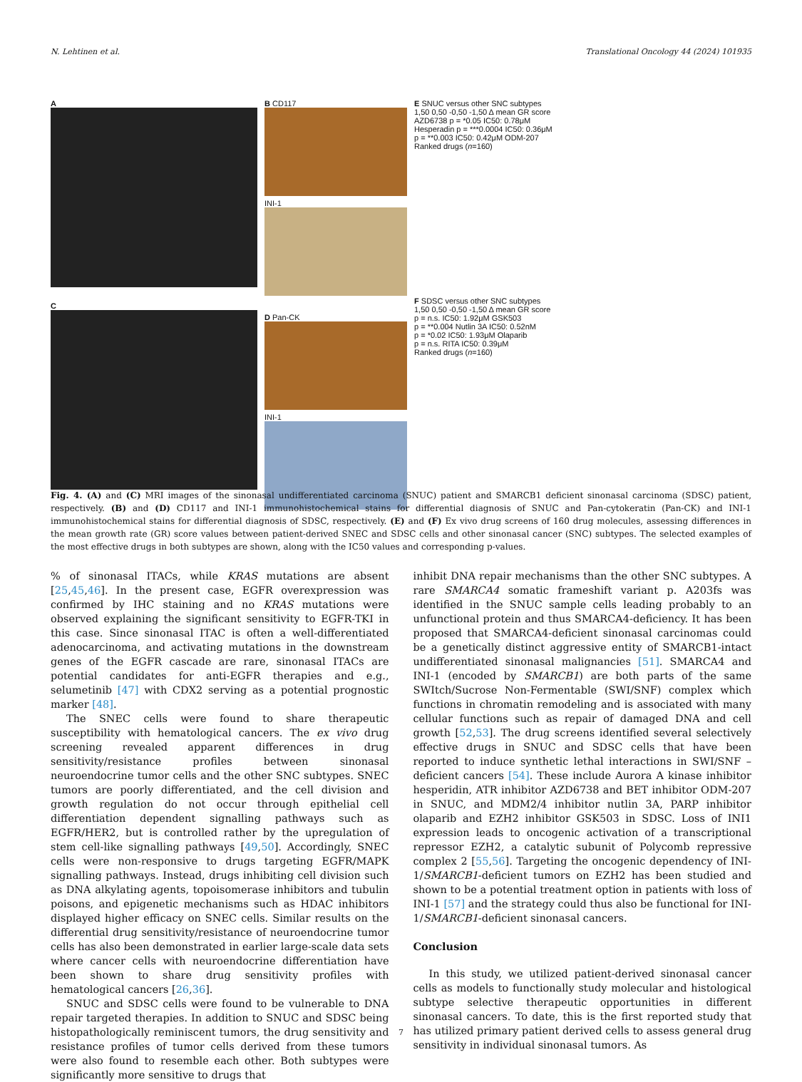N. Lehtinen et al. Translational Oncology 44 (2024) 101935
A
C
B CD117
INI-1
D Pan-CK
INI-1
E SNUC versus other SNC subtypes
1,50 0,50 -0,50 -1,50 Δ mean GR score
AZD6738 p = *0.05 IC50: 0.78μM
Hesperadin p = ***0.0004 IC50: 0.36μM
p = **0.003 IC50: 0.42μM ODM-207
Ranked drugs (n=160)
F SDSC versus other SNC subtypes
1,50 0,50 -0,50 -1,50 Δ mean GR score
p = n.s. IC50: 1.92μM GSK503
p = **0.004 Nutlin 3A IC50: 0.52nM
p = *0.02 IC50: 1.93μM Olaparib
p = n.s. RITA IC50: 0.39μM
Ranked drugs (n=160)
Fig. 4. (A) and (C) MRI images of the sinonasal undifferentiated carcinoma (SNUC) patient and SMARCB1 deficient sinonasal carcinoma (SDSC) patient, respectively. (B) and (D) CD117 and INI-1 immunohistochemical stains for differential diagnosis of SNUC and Pan-cytokeratin (Pan-CK) and INI-1 immunohistochemical stains for differential diagnosis of SDSC, respectively. (E) and (F) Ex vivo drug screens of 160 drug molecules, assessing differences in the mean growth rate (GR) score values between patient-derived SNEC and SDSC cells and other sinonasal cancer (SNC) subtypes. The selected examples of the most effective drugs in both subtypes are shown, along with the IC50 values and corresponding p-values.
% of sinonasal ITACs, while KRAS mutations are absent [25,45,46]. In the present case, EGFR overexpression was confirmed by IHC staining and no KRAS mutations were observed explaining the significant sensitivity to EGFR-TKI in this case. Since sinonasal ITAC is often a well-differentiated adenocarcinoma, and activating mutations in the downstream genes of the EGFR cascade are rare, sinonasal ITACs are potential candidates for anti-EGFR therapies and e.g., selumetinib [47] with CDX2 serving as a potential prognostic marker [48].
The SNEC cells were found to share therapeutic susceptibility with hematological cancers. The ex vivo drug screening revealed apparent differences in drug sensitivity/resistance profiles between sinonasal neuroendocrine tumor cells and the other SNC subtypes. SNEC tumors are poorly differentiated, and the cell division and growth regulation do not occur through epithelial cell differentiation dependent signalling pathways such as EGFR/HER2, but is controlled rather by the upregulation of stem cell-like signalling pathways [49,50]. Accordingly, SNEC cells were non-responsive to drugs targeting EGFR/MAPK signalling pathways. Instead, drugs inhibiting cell division such as DNA alkylating agents, topoisomerase inhibitors and tubulin poisons, and epigenetic mechanisms such as HDAC inhibitors displayed higher efficacy on SNEC cells. Similar results on the differential drug sensitivity/resistance of neuroendocrine tumor cells has also been demonstrated in earlier large-scale data sets where cancer cells with neuroendocrine differentiation have been shown to share drug sensitivity profiles with hematological cancers [26,36].
SNUC and SDSC cells were found to be vulnerable to DNA repair targeted therapies. In addition to SNUC and SDSC being histopathologically reminiscent tumors, the drug sensitivity and resistance profiles of tumor cells derived from these tumors were also found to resemble each other. Both subtypes were significantly more sensitive to drugs that
inhibit DNA repair mechanisms than the other SNC subtypes. A rare SMARCA4 somatic frameshift variant p. A203fs was identified in the SNUC sample cells leading probably to an unfunctional protein and thus SMARCA4-deficiency. It has been proposed that SMARCA4-deficient sinonasal carcinomas could be a genetically distinct aggressive entity of SMARCB1-intact undifferentiated sinonasal malignancies [51]. SMARCA4 and INI-1 (encoded by SMARCB1) are both parts of the same SWItch/Sucrose Non-Fermentable (SWI/SNF) complex which functions in chromatin remodeling and is associated with many cellular functions such as repair of damaged DNA and cell growth [52,53]. The drug screens identified several selectively effective drugs in SNUC and SDSC cells that have been reported to induce synthetic lethal interactions in SWI/SNF – deficient cancers [54]. These include Aurora A kinase inhibitor hesperidin, ATR inhibitor AZD6738 and BET inhibitor ODM-207 in SNUC, and MDM2/4 inhibitor nutlin 3A, PARP inhibitor olaparib and EZH2 inhibitor GSK503 in SDSC. Loss of INI1 expression leads to oncogenic activation of a transcriptional repressor EZH2, a catalytic subunit of Polycomb repressive complex 2 [55,56]. Targeting the oncogenic dependency of INI-1/SMARCB1-deficient tumors on EZH2 has been studied and shown to be a potential treatment option in patients with loss of INI-1 [57] and the strategy could thus also be functional for INI-1/SMARCB1-deficient sinonasal cancers.
Conclusion
In this study, we utilized patient-derived sinonasal cancer cells as models to functionally study molecular and histological subtype selective therapeutic opportunities in different sinonasal cancers. To date, this is the first reported study that has utilized primary patient derived cells to assess general drug sensitivity in individual sinonasal tumors. As
7